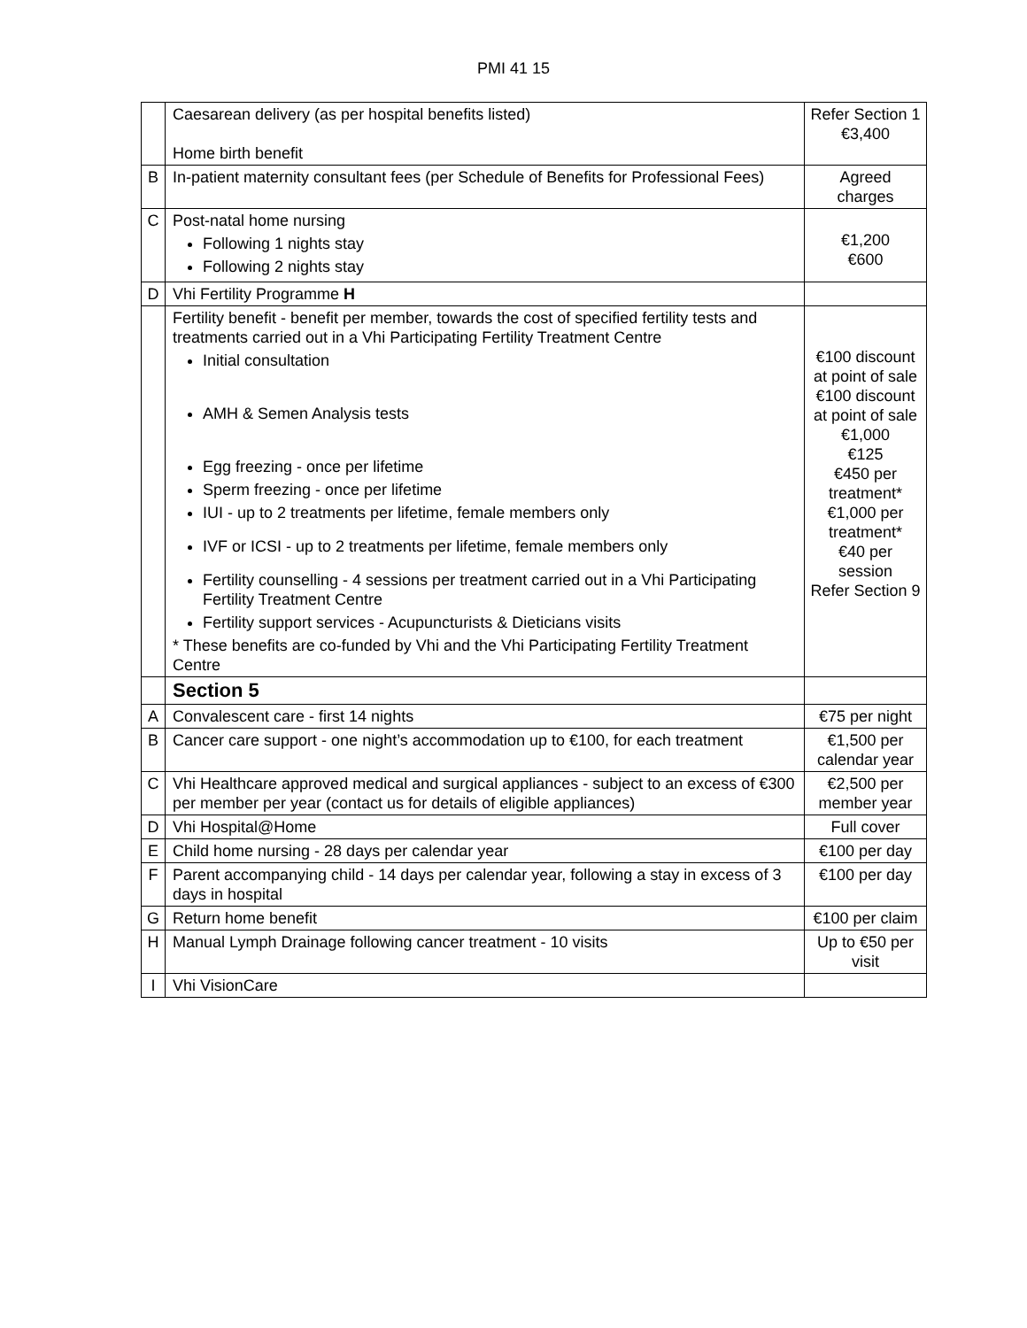PMI 41 15
| | Caesarean delivery (as per hospital benefits listed) Home birth benefit | Refer Section 1 €3,400 |
| B | In-patient maternity consultant fees (per Schedule of Benefits for Professional Fees) | Agreed charges |
| C | Post-natal home nursing Following 1 nights stay Following 2 nights stay | €1,200 €600 |
| D | Vhi Fertility Programme H | |
| | Fertility benefit - benefit per member, towards the cost of specified fertility tests and treatments carried out in a Vhi Participating Fertility Treatment Centre Initial consultation AMH & Semen Analysis tests Egg freezing - once per lifetime Sperm freezing - once per lifetime IUI - up to 2 treatments per lifetime, female members only IVF or ICSI - up to 2 treatments per lifetime, female members only Fertility counselling - 4 sessions per treatment carried out in a Vhi Participating Fertility Treatment Centre Fertility support services - Acupuncturists & Dieticians visits * These benefits are co-funded by Vhi and the Vhi Participating Fertility Treatment Centre | €100 discount at point of sale €100 discount at point of sale €1,000 €125 €450 per treatment* €1,000 per treatment* €40 per session Refer Section 9 |
| | Section 5 | |
| A | Convalescent care - first 14 nights | €75 per night |
| B | Cancer care support - one night’s accommodation up to €100, for each treatment | €1,500 per calendar year |
| C | Vhi Healthcare approved medical and surgical appliances - subject to an excess of €300 per member per year (contact us for details of eligible appliances) | €2,500 per member year |
| D | Vhi Hospital@Home | Full cover |
| E | Child home nursing - 28 days per calendar year | €100 per day |
| F | Parent accompanying child - 14 days per calendar year, following a stay in excess of 3 days in hospital | €100 per day |
| G | Return home benefit | €100 per claim |
| H | Manual Lymph Drainage following cancer treatment - 10 visits | Up to €50 per visit |
| I | Vhi VisionCare | |